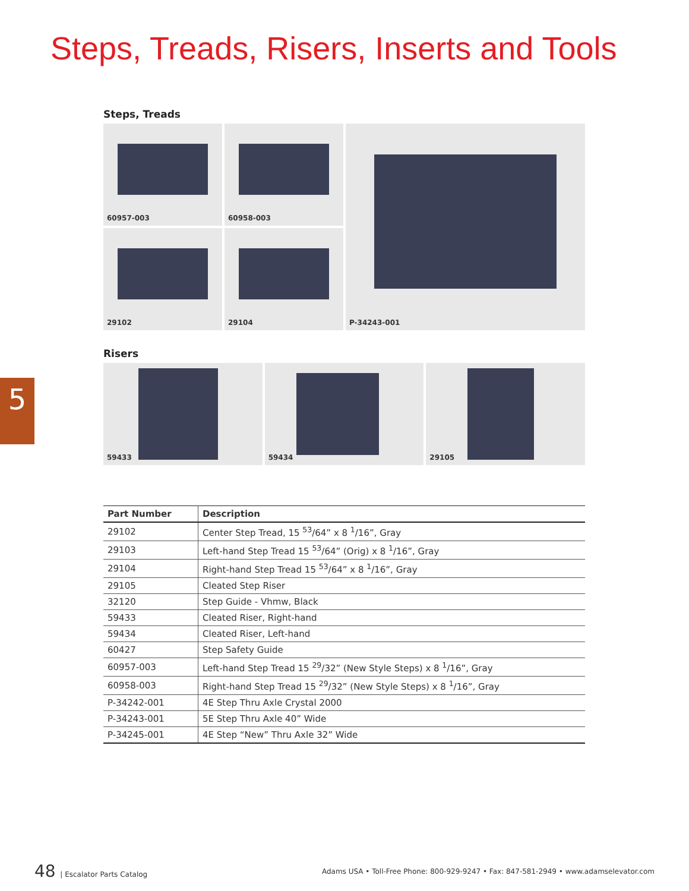Steps, Treads, Risers, Inserts and Tools
Steps, Treads
60957-003
60958-003
P-34243-001
29102
29104
5
Risers
59433
59434
29105
| Part Number | Description |
| --- | --- |
| 29102 | Center Step Tread, 15 <sup>53</sup>/64” x 8 <sup>1</sup>/16”, Gray |
| 29103 | Left-hand Step Tread 15 <sup>53</sup>/64” (Orig) x 8 <sup>1</sup>/16”, Gray |
| 29104 | Right-hand Step Tread 15 <sup>53</sup>/64” x 8 <sup>1</sup>/16”, Gray |
| 29105 | Cleated Step Riser |
| 32120 | Step Guide - Vhmw, Black |
| 59433 | Cleated Riser, Right-hand |
| 59434 | Cleated Riser, Left-hand |
| 60427 | Step Safety Guide |
| 60957-003 | Left-hand Step Tread 15 <sup>29</sup>/32” (New Style Steps) x 8 <sup>1</sup>/16”, Gray |
| 60958-003 | Right-hand Step Tread 15 <sup>29</sup>/32” (New Style Steps) x 8 <sup>1</sup>/16”, Gray |
| P-34242-001 | 4E Step Thru Axle Crystal 2000 |
| P-34243-001 | 5E Step Thru Axle 40” Wide |
| P-34245-001 | 4E Step “New” Thru Axle 32” Wide |
48 | Escalator Parts Catalog
Adams USA • Toll-Free Phone: 800-929-9247 • Fax: 847-581-2949 • www.adamselevator.com